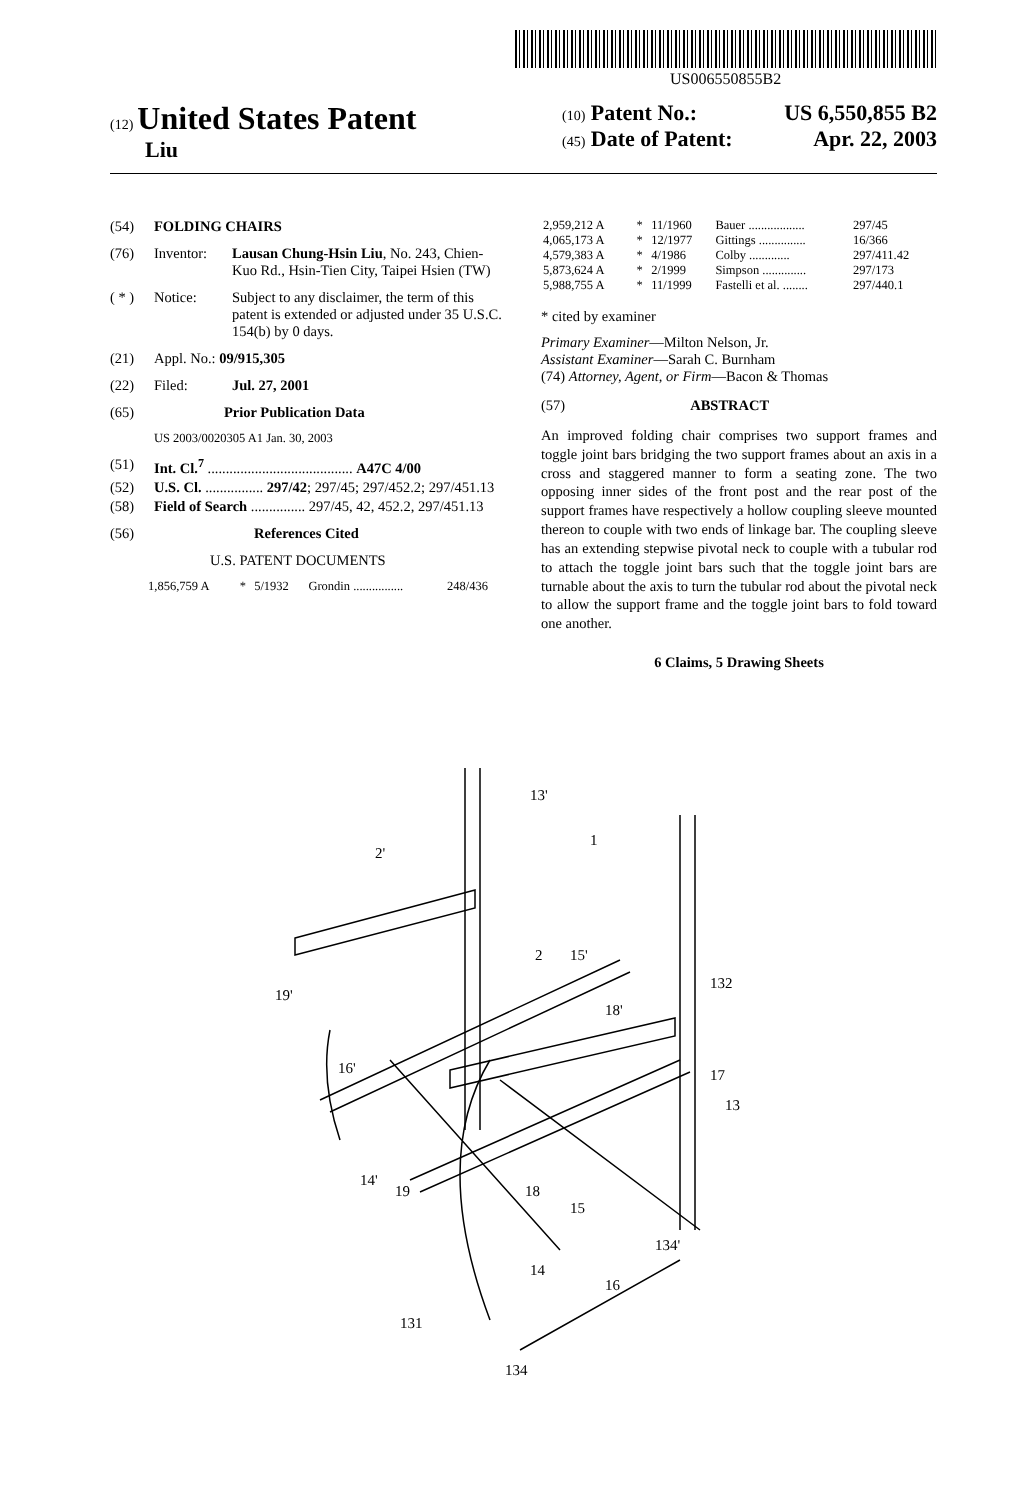US006550855B2
(12) United States Patent
Liu
(10) Patent No.: US 6,550,855 B2
(45) Date of Patent: Apr. 22, 2003
(54) FOLDING CHAIRS
(76) Inventor: Lausan Chung-Hsin Liu, No. 243, Chien-Kuo Rd., Hsin-Tien City, Taipei Hsien (TW)
( * ) Notice: Subject to any disclaimer, the term of this patent is extended or adjusted under 35 U.S.C. 154(b) by 0 days.
(21) Appl. No.: 09/915,305
(22) Filed: Jul. 27, 2001
(65) Prior Publication Data
US 2003/0020305 A1 Jan. 30, 2003
(51) Int. Cl.<sup>7</sup> ........................................ A47C 4/00
(52) U.S. Cl. ................ 297/42; 297/45; 297/452.2; 297/451.13
(58) Field of Search ............... 297/45, 42, 452.2, 297/451.13
(56) References Cited
U.S. PATENT DOCUMENTS
| 1,856,759 A | * | 5/1932 | Grondin ................ | 248/436 |
| 2,959,212 A | * | 11/1960 | Bauer .................. | 297/45 |
| 4,065,173 A | * | 12/1977 | Gittings ............... | 16/366 |
| 4,579,383 A | * | 4/1986 | Colby ............. | 297/411.42 |
| 5,873,624 A | * | 2/1999 | Simpson .............. | 297/173 |
| 5,988,755 A | * | 11/1999 | Fastelli et al. ........ | 297/440.1 |
* cited by examiner
Primary Examiner—Milton Nelson, Jr.
Assistant Examiner—Sarah C. Burnham
(74) Attorney, Agent, or Firm—Bacon & Thomas
(57) ABSTRACT
An improved folding chair comprises two support frames and toggle joint bars bridging the two support frames about an axis in a cross and staggered manner to form a seating zone. The two opposing inner sides of the front post and the rear post of the support frames have respectively a hollow coupling sleeve mounted thereon to couple with two ends of linkage bar. The coupling sleeve has an extending stepwise pivotal neck to couple with a tubular rod to attach the toggle joint bars such that the toggle joint bars are turnable about the axis to turn the tubular rod about the pivotal neck to allow the support frame and the toggle joint bars to fold toward one another.
6 Claims, 5 Drawing Sheets
13'
1
2'
2
15'
132
19'
18'
17
16'
13
14'
19
18
15
134'
14
16
131
134